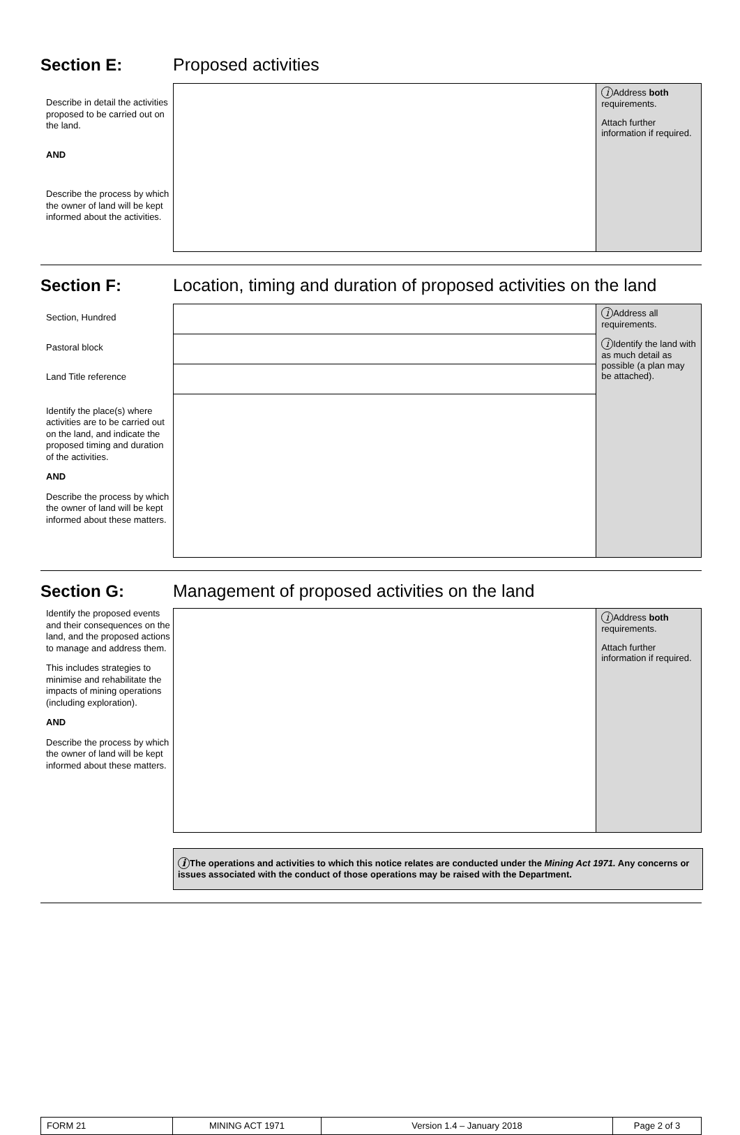Section E: Proposed activities
Describe in detail the activities proposed to be carried out on the land.
AND
Describe the process by which the owner of land will be kept informed about the activities.
| | i Address both requirements. Attach further information if required. |
Section F: Location, timing and duration of proposed activities on the land
Section, Hundred
Pastoral block
Land Title reference
Identify the place(s) where activities are to be carried out on the land, and indicate the proposed timing and duration of the activities.
AND
Describe the process by which the owner of land will be kept informed about these matters.
| | i Address all requirements. i Identify the land with as much detail as possible (a plan may be attached). |
Section G: Management of proposed activities on the land
Identify the proposed events and their consequences on the land, and the proposed actions to manage and address them.
This includes strategies to minimise and rehabilitate the impacts of mining operations (including exploration).
AND
Describe the process by which the owner of land will be kept informed about these matters.
| | i Address both requirements. Attach further information if required. |
i The operations and activities to which this notice relates are conducted under the Mining Act 1971. Any concerns or issues associated with the conduct of those operations may be raised with the Department.
| FORM 21 | MINING ACT 1971 | Version 1.4 – January 2018 | Page 2 of 3 |